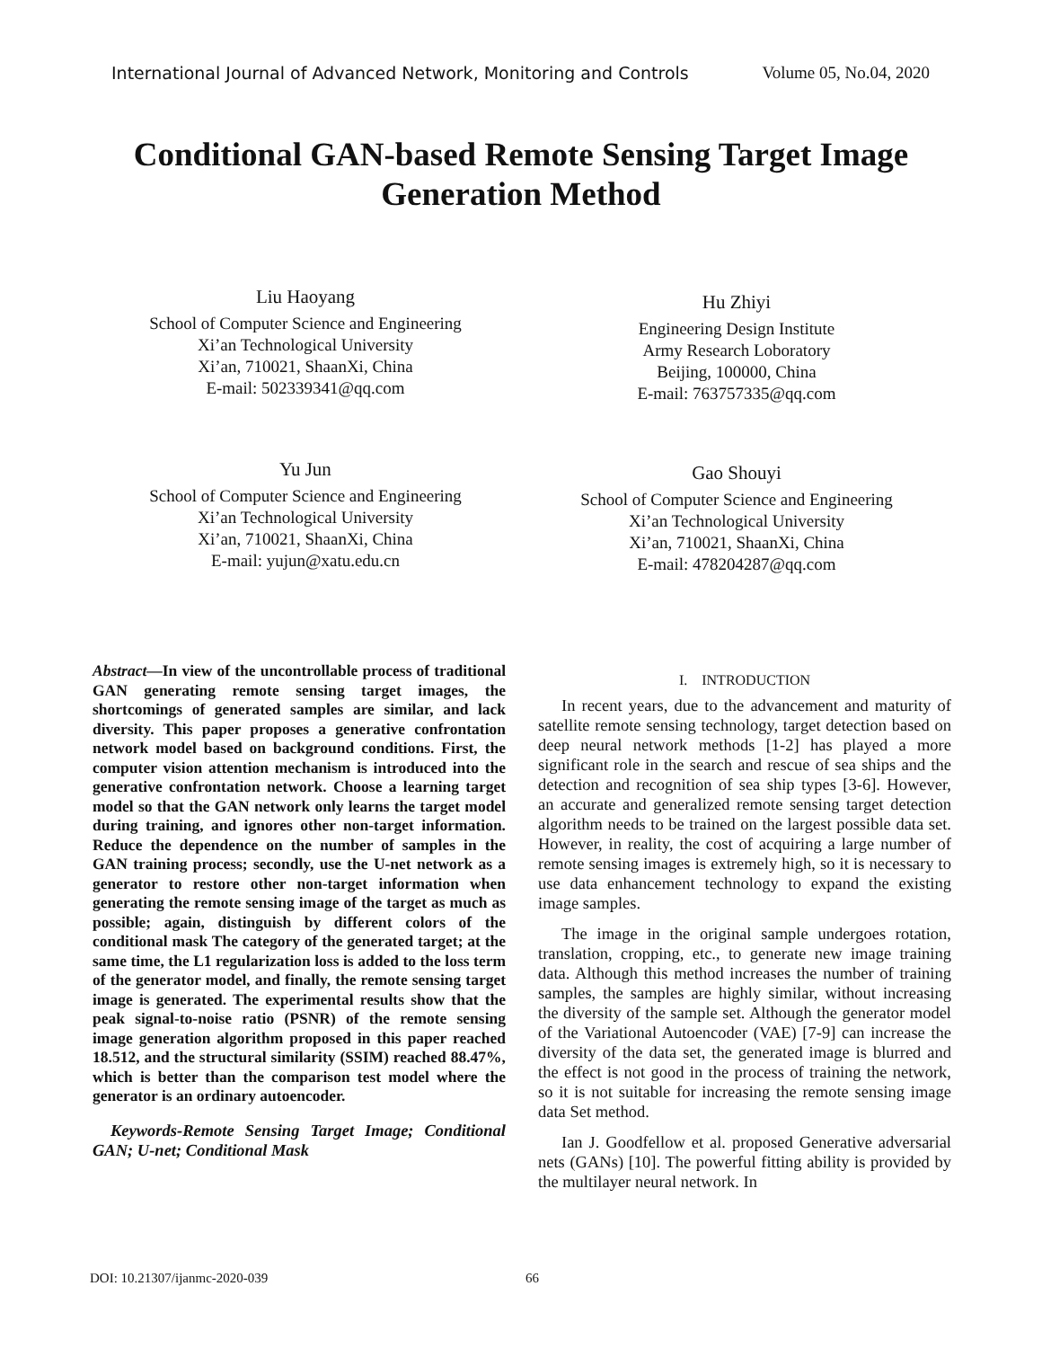International Journal of Advanced Network, Monitoring and Controls Volume 05, No.04, 2020
Conditional GAN-based Remote Sensing Target Image Generation Method
Liu Haoyang
School of Computer Science and Engineering
Xi’an Technological University
Xi’an, 710021, ShaanXi, China
E-mail: 502339341@qq.com
Hu Zhiyi
Engineering Design Institute
Army Research Loboratory
Beijing, 100000, China
E-mail: 763757335@qq.com
Yu Jun
School of Computer Science and Engineering
Xi’an Technological University
Xi’an, 710021, ShaanXi, China
E-mail: yujun@xatu.edu.cn
Gao Shouyi
School of Computer Science and Engineering
Xi’an Technological University
Xi’an, 710021, ShaanXi, China
E-mail: 478204287@qq.com
Abstract—In view of the uncontrollable process of traditional GAN generating remote sensing target images, the shortcomings of generated samples are similar, and lack diversity. This paper proposes a generative confrontation network model based on background conditions. First, the computer vision attention mechanism is introduced into the generative confrontation network. Choose a learning target model so that the GAN network only learns the target model during training, and ignores other non-target information. Reduce the dependence on the number of samples in the GAN training process; secondly, use the U-net network as a generator to restore other non-target information when generating the remote sensing image of the target as much as possible; again, distinguish by different colors of the conditional mask The category of the generated target; at the same time, the L1 regularization loss is added to the loss term of the generator model, and finally, the remote sensing target image is generated. The experimental results show that the peak signal-to-noise ratio (PSNR) of the remote sensing image generation algorithm proposed in this paper reached 18.512, and the structural similarity (SSIM) reached 88.47%, which is better than the comparison test model where the generator is an ordinary autoencoder.
Keywords-Remote Sensing Target Image; Conditional GAN; U-net; Conditional Mask
I. INTRODUCTION
In recent years, due to the advancement and maturity of satellite remote sensing technology, target detection based on deep neural network methods [1-2] has played a more significant role in the search and rescue of sea ships and the detection and recognition of sea ship types [3-6]. However, an accurate and generalized remote sensing target detection algorithm needs to be trained on the largest possible data set. However, in reality, the cost of acquiring a large number of remote sensing images is extremely high, so it is necessary to use data enhancement technology to expand the existing image samples.
The image in the original sample undergoes rotation, translation, cropping, etc., to generate new image training data. Although this method increases the number of training samples, the samples are highly similar, without increasing the diversity of the sample set. Although the generator model of the Variational Autoencoder (VAE) [7-9] can increase the diversity of the data set, the generated image is blurred and the effect is not good in the process of training the network, so it is not suitable for increasing the remote sensing image data Set method.
Ian J. Goodfellow et al. proposed Generative adversarial nets (GANs) [10]. The powerful fitting ability is provided by the multilayer neural network. In
DOI: 10.21307/ijanmc-2020-039 66